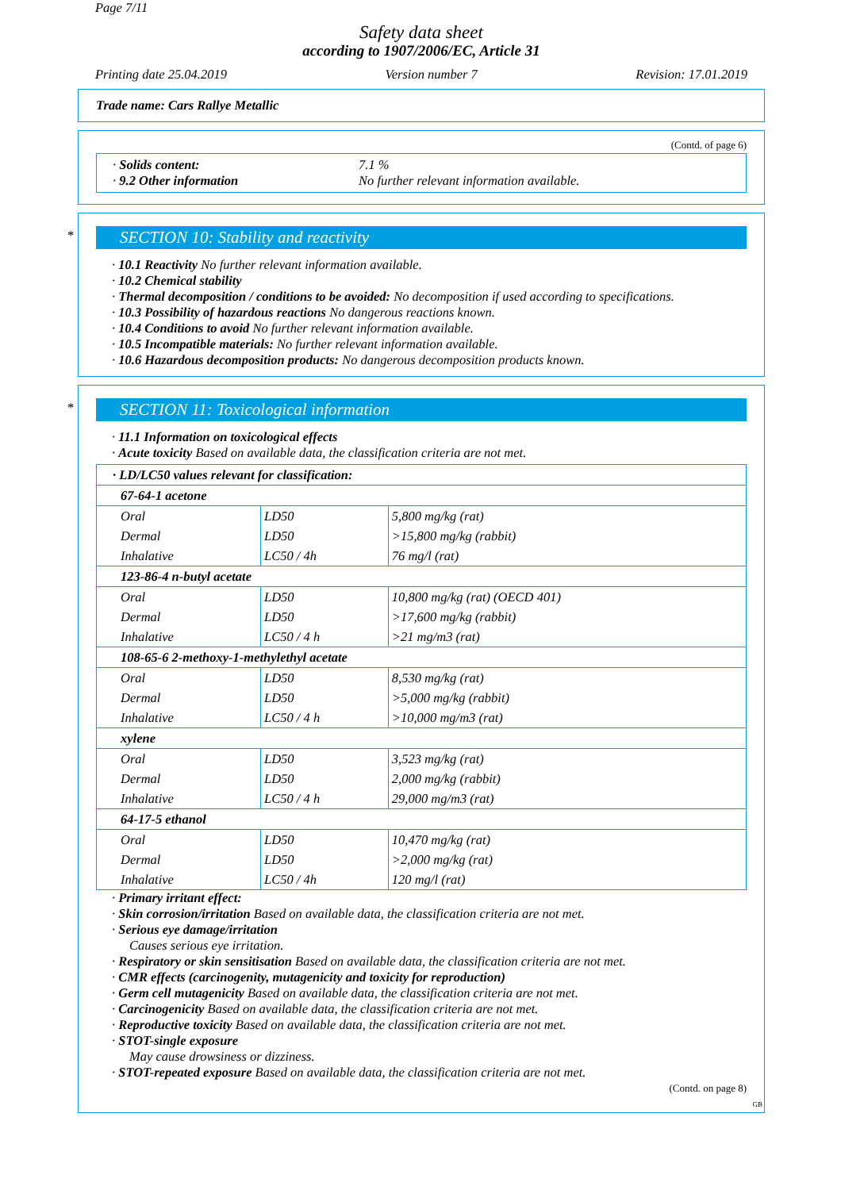Page 7/11
Safety data sheet
according to 1907/2006/EC, Article 31
Printing date 25.04.2019 Version number 7 Revision: 17.01.2019
Trade name: Cars Rallye Metallic
(Contd. of page 6)
· Solids content:
7.1 %
· 9.2 Other information
No further relevant information available.
*
SECTION 10: Stability and reactivity
· 10.1 Reactivity No further relevant information available.
· 10.2 Chemical stability
· Thermal decomposition / conditions to be avoided: No decomposition if used according to specifications.
· 10.3 Possibility of hazardous reactions No dangerous reactions known.
· 10.4 Conditions to avoid No further relevant information available.
· 10.5 Incompatible materials: No further relevant information available.
· 10.6 Hazardous decomposition products: No dangerous decomposition products known.
*
SECTION 11: Toxicological information
· 11.1 Information on toxicological effects
· Acute toxicity Based on available data, the classification criteria are not met.
| · LD/LC50 values relevant for classification: | | |
| 67-64-1 acetone | | |
| Oral | LD50 | 5,800 mg/kg (rat) |
| Dermal | LD50 | >15,800 mg/kg (rabbit) |
| Inhalative | LC50 / 4h | 76 mg/l (rat) |
| 123-86-4 n-butyl acetate | | |
| Oral | LD50 | 10,800 mg/kg (rat) (OECD 401) |
| Dermal | LD50 | >17,600 mg/kg (rabbit) |
| Inhalative | LC50 / 4 h | >21 mg/m3 (rat) |
| 108-65-6 2-methoxy-1-methylethyl acetate | | |
| Oral | LD50 | 8,530 mg/kg (rat) |
| Dermal | LD50 | >5,000 mg/kg (rabbit) |
| Inhalative | LC50 / 4 h | >10,000 mg/m3 (rat) |
| xylene | | |
| Oral | LD50 | 3,523 mg/kg (rat) |
| Dermal | LD50 | 2,000 mg/kg (rabbit) |
| Inhalative | LC50 / 4 h | 29,000 mg/m3 (rat) |
| 64-17-5 ethanol | | |
| Oral | LD50 | 10,470 mg/kg (rat) |
| Dermal | LD50 | >2,000 mg/kg (rat) |
| Inhalative | LC50 / 4h | 120 mg/l (rat) |
· Primary irritant effect:
· Skin corrosion/irritation Based on available data, the classification criteria are not met.
· Serious eye damage/irritation
Causes serious eye irritation.
· Respiratory or skin sensitisation Based on available data, the classification criteria are not met.
· CMR effects (carcinogenity, mutagenicity and toxicity for reproduction)
· Germ cell mutagenicity Based on available data, the classification criteria are not met.
· Carcinogenicity Based on available data, the classification criteria are not met.
· Reproductive toxicity Based on available data, the classification criteria are not met.
· STOT-single exposure
May cause drowsiness or dizziness.
· STOT-repeated exposure Based on available data, the classification criteria are not met.
(Contd. on page 8)
GB